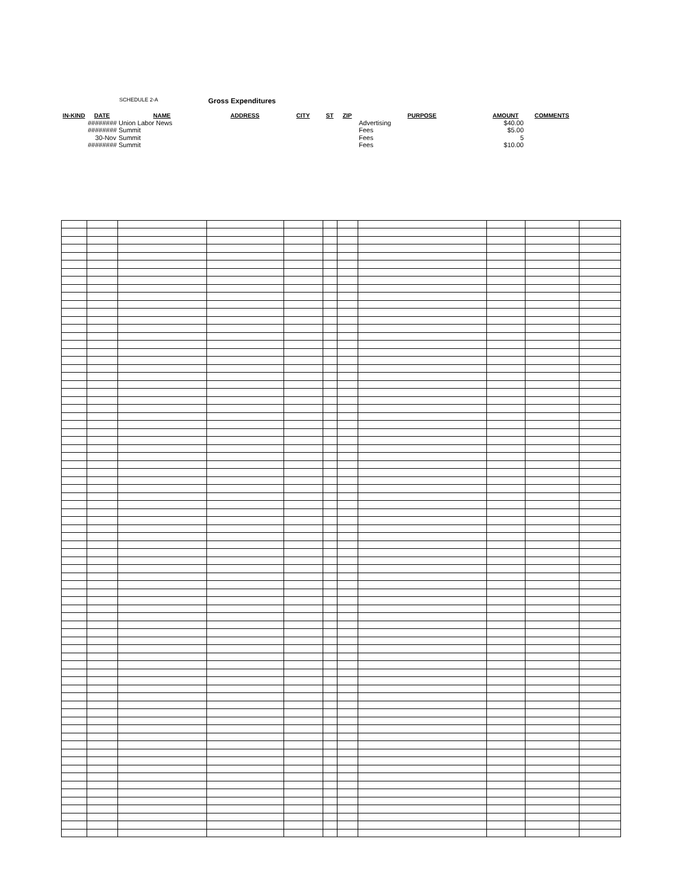SCHEDULE 2-A Gross Expenditures
| IN-KIND | DATE | NAME | ADDRESS | CITY | ST | ZIP | PURPOSE | AMOUNT | COMMENTS | |
| --- | --- | --- | --- | --- | --- | --- | --- | --- | --- | --- |
| | ######## | Union Labor News | | | | | Advertising | $40.00 | | |
| | ######## | Summit | | | | | Fees | $5.00 | | |
| | 30-Nov | Summit | | | | | Fees | 5 | | |
| | ######## | Summit | | | | | Fees | $10.00 | | |